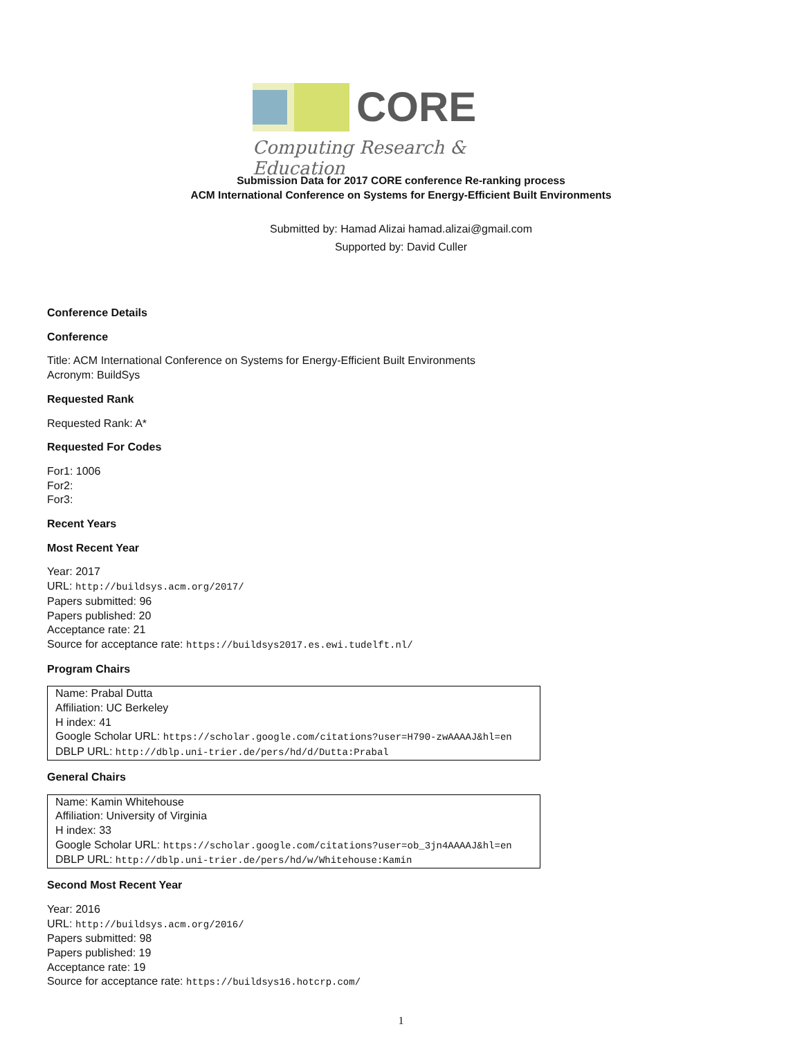CORE
Computing Research & Education
Submission Data for 2017 CORE conference Re-ranking process
ACM International Conference on Systems for Energy-Efficient Built Environments
Submitted by: Hamad Alizai hamad.alizai@gmail.com
Supported by: David Culler
Conference Details
Conference
Title: ACM International Conference on Systems for Energy-Efficient Built Environments
Acronym: BuildSys
Requested Rank
Requested Rank: A*
Requested For Codes
For1: 1006
For2:
For3:
Recent Years
Most Recent Year
Year: 2017
URL: http://buildsys.acm.org/2017/
Papers submitted: 96
Papers published: 20
Acceptance rate: 21
Source for acceptance rate: https://buildsys2017.es.ewi.tudelft.nl/
Program Chairs
Name: Prabal Dutta
Affiliation: UC Berkeley
H index: 41
Google Scholar URL: https://scholar.google.com/citations?user=H790-zwAAAAJ&hl=en
DBLP URL: http://dblp.uni-trier.de/pers/hd/d/Dutta:Prabal
General Chairs
Name: Kamin Whitehouse
Affiliation: University of Virginia
H index: 33
Google Scholar URL: https://scholar.google.com/citations?user=ob_3jn4AAAAJ&hl=en
DBLP URL: http://dblp.uni-trier.de/pers/hd/w/Whitehouse:Kamin
Second Most Recent Year
Year: 2016
URL: http://buildsys.acm.org/2016/
Papers submitted: 98
Papers published: 19
Acceptance rate: 19
Source for acceptance rate: https://buildsys16.hotcrp.com/
1